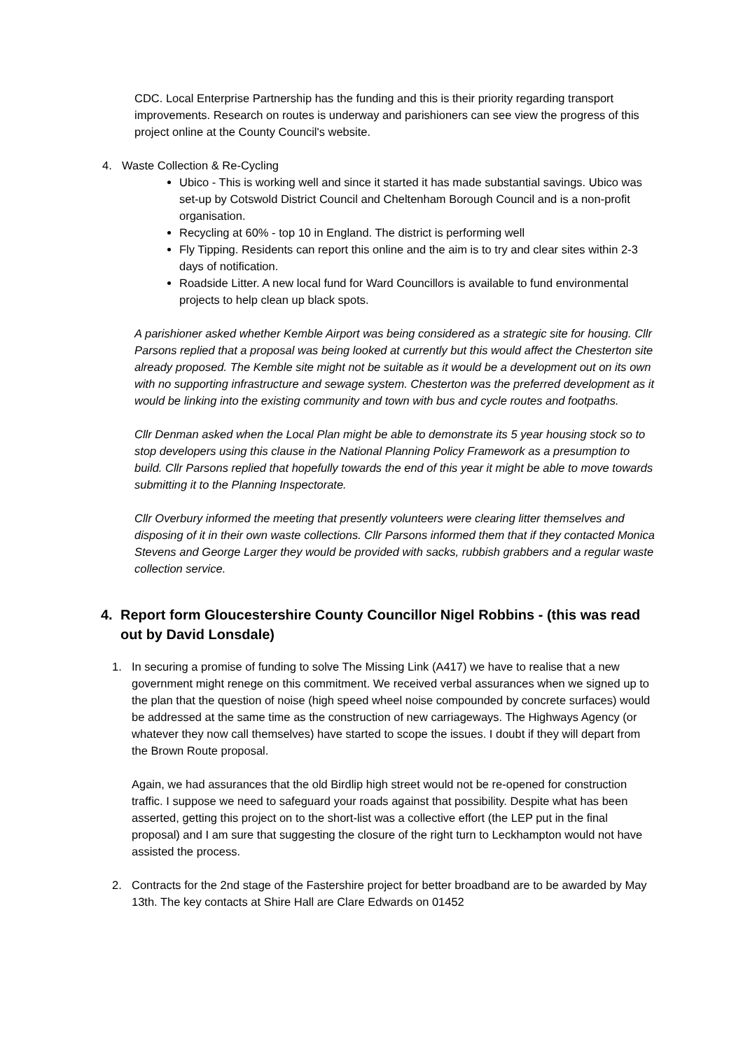CDC. Local Enterprise Partnership has the funding and this is their priority regarding transport improvements. Research on routes is underway and parishioners can see view the progress of this project online at the County Council's website.
4. Waste Collection & Re-Cycling
Ubico - This is working well and since it started it has made substantial savings. Ubico was set-up by Cotswold District Council and Cheltenham Borough Council and is a non-profit organisation.
Recycling at 60% - top 10 in England. The district is performing well
Fly Tipping. Residents can report this online and the aim is to try and clear sites within 2-3 days of notification.
Roadside Litter. A new local fund for Ward Councillors is available to fund environmental projects to help clean up black spots.
A parishioner asked whether Kemble Airport was being considered as a strategic site for housing. Cllr Parsons replied that a proposal was being looked at currently but this would affect the Chesterton site already proposed. The Kemble site might not be suitable as it would be a development out on its own with no supporting infrastructure and sewage system. Chesterton was the preferred development as it would be linking into the existing community and town with bus and cycle routes and footpaths.
Cllr Denman asked when the Local Plan might be able to demonstrate its 5 year housing stock so to stop developers using this clause in the National Planning Policy Framework as a presumption to build. Cllr Parsons replied that hopefully towards the end of this year it might be able to move towards submitting it to the Planning Inspectorate.
Cllr Overbury informed the meeting that presently volunteers were clearing litter themselves and disposing of it in their own waste collections. Cllr Parsons informed them that if they contacted Monica Stevens and George Larger they would be provided with sacks, rubbish grabbers and a regular waste collection service.
4. Report form Gloucestershire County Councillor Nigel Robbins - (this was read out by David Lonsdale)
1. In securing a promise of funding to solve The Missing Link (A417) we have to realise that a new government might renege on this commitment. We received verbal assurances when we signed up to the plan that the question of noise (high speed wheel noise compounded by concrete surfaces) would be addressed at the same time as the construction of new carriageways. The Highways Agency (or whatever they now call themselves) have started to scope the issues. I doubt if they will depart from the Brown Route proposal.
Again, we had assurances that the old Birdlip high street would not be re-opened for construction traffic. I suppose we need to safeguard your roads against that possibility. Despite what has been asserted, getting this project on to the short-list was a collective effort (the LEP put in the final proposal) and I am sure that suggesting the closure of the right turn to Leckhampton would not have assisted the process.
2. Contracts for the 2nd stage of the Fastershire project for better broadband are to be awarded by May 13th. The key contacts at Shire Hall are Clare Edwards on 01452